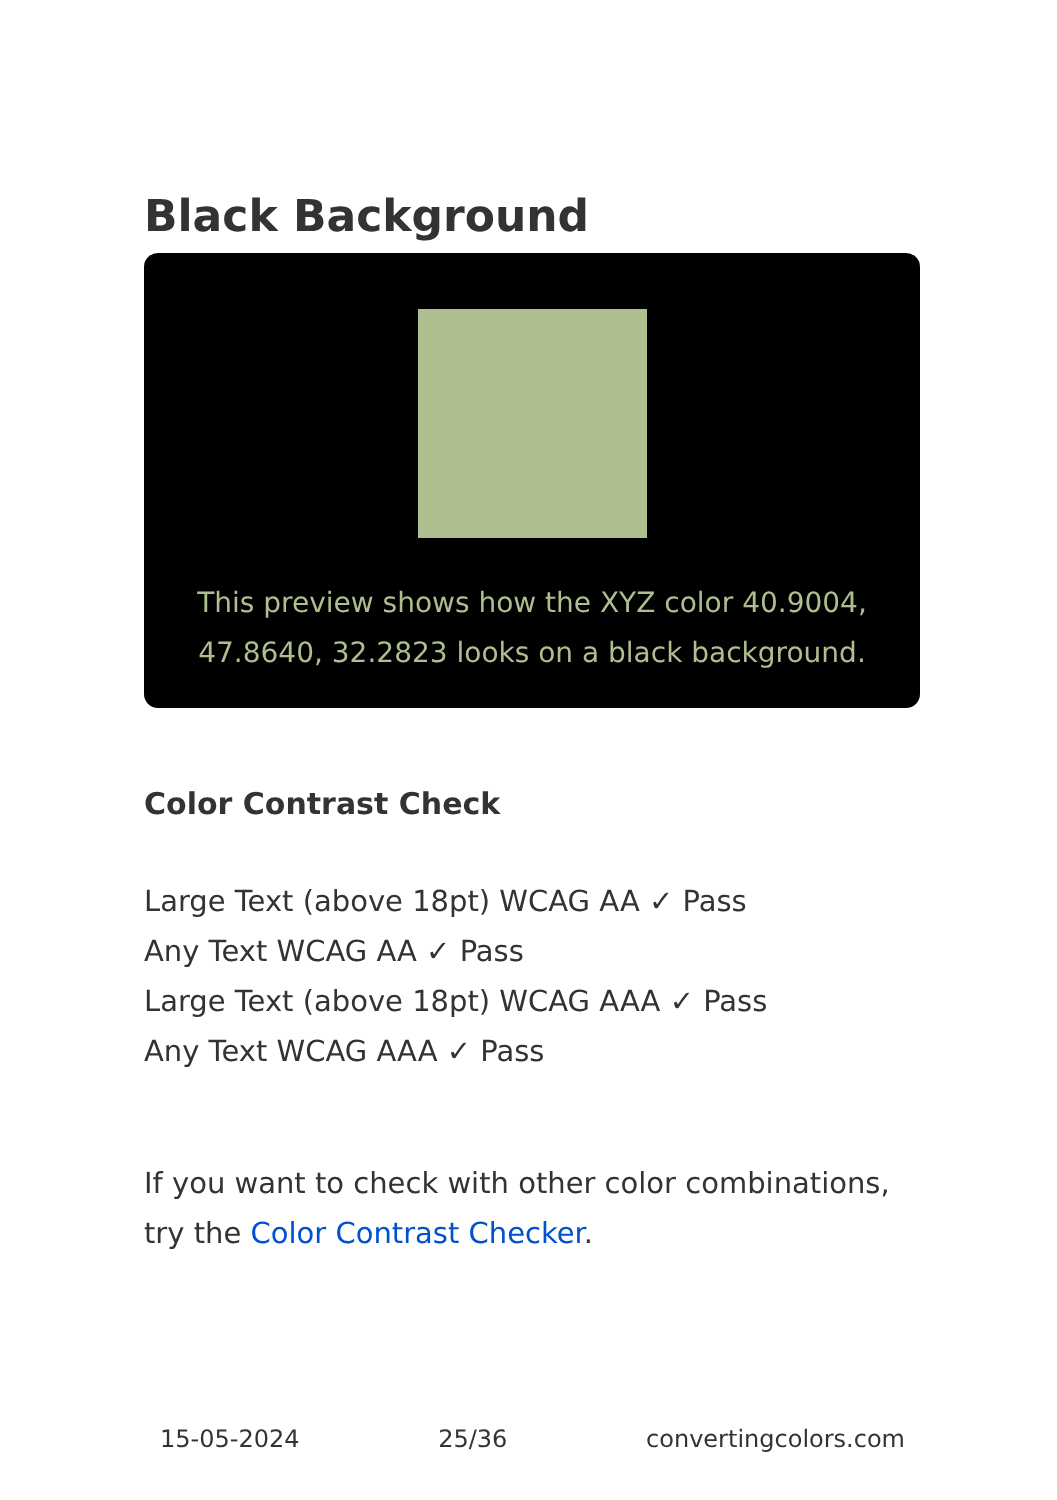Black Background
This preview shows how the XYZ color 40.9004, 47.8640, 32.2823 looks on a black background.
Color Contrast Check
Large Text (above 18pt) WCAG AA ✓ Pass
Any Text WCAG AA ✓ Pass
Large Text (above 18pt) WCAG AAA ✓ Pass
Any Text WCAG AAA ✓ Pass
If you want to check with other color combinations, try the Color Contrast Checker.
15-05-2024 25/36 convertingcolors.com